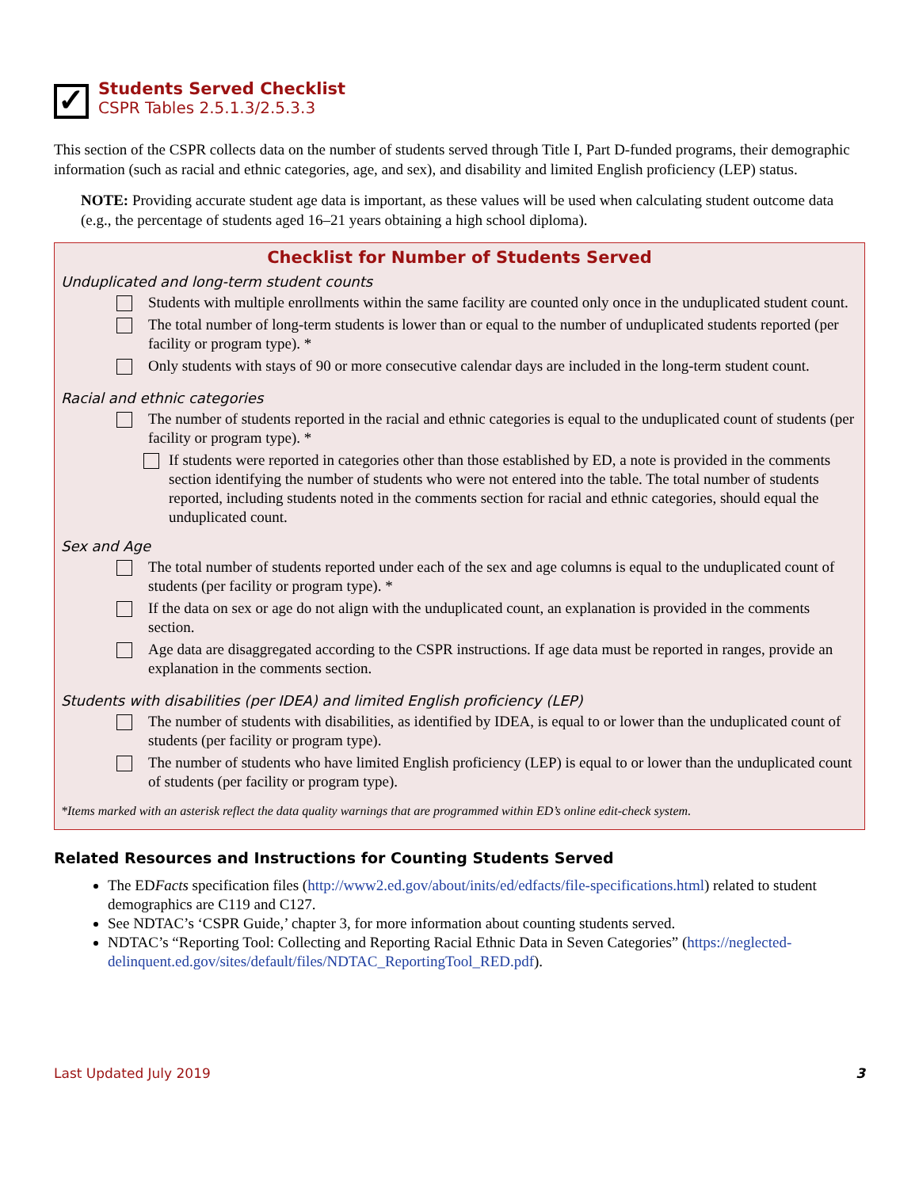✓
Students Served Checklist
CSPR Tables 2.5.1.3/2.5.3.3
This section of the CSPR collects data on the number of students served through Title I, Part D-funded programs, their demographic information (such as racial and ethnic categories, age, and sex), and disability and limited English proficiency (LEP) status.
NOTE: Providing accurate student age data is important, as these values will be used when calculating student outcome data (e.g., the percentage of students aged 16–21 years obtaining a high school diploma).
Checklist for Number of Students Served
Unduplicated and long-term student counts
Students with multiple enrollments within the same facility are counted only once in the unduplicated student count.
The total number of long-term students is lower than or equal to the number of unduplicated students reported (per facility or program type). *
Only students with stays of 90 or more consecutive calendar days are included in the long-term student count.
Racial and ethnic categories
The number of students reported in the racial and ethnic categories is equal to the unduplicated count of students (per facility or program type). *
If students were reported in categories other than those established by ED, a note is provided in the comments section identifying the number of students who were not entered into the table. The total number of students reported, including students noted in the comments section for racial and ethnic categories, should equal the unduplicated count.
Sex and Age
The total number of students reported under each of the sex and age columns is equal to the unduplicated count of students (per facility or program type). *
If the data on sex or age do not align with the unduplicated count, an explanation is provided in the comments section.
Age data are disaggregated according to the CSPR instructions. If age data must be reported in ranges, provide an explanation in the comments section.
Students with disabilities (per IDEA) and limited English proficiency (LEP)
The number of students with disabilities, as identified by IDEA, is equal to or lower than the unduplicated count of students (per facility or program type).
The number of students who have limited English proficiency (LEP) is equal to or lower than the unduplicated count of students (per facility or program type).
*Items marked with an asterisk reflect the data quality warnings that are programmed within ED’s online edit-check system.
Related Resources and Instructions for Counting Students Served
The EDFacts specification files (http://www2.ed.gov/about/inits/ed/edfacts/file-specifications.html) related to student demographics are C119 and C127.
See NDTAC’s ‘CSPR Guide,’ chapter 3, for more information about counting students served.
NDTAC’s “Reporting Tool: Collecting and Reporting Racial Ethnic Data in Seven Categories” (https://neglected-delinquent.ed.gov/sites/default/files/NDTAC_ReportingTool_RED.pdf).
Last Updated July 2019 3